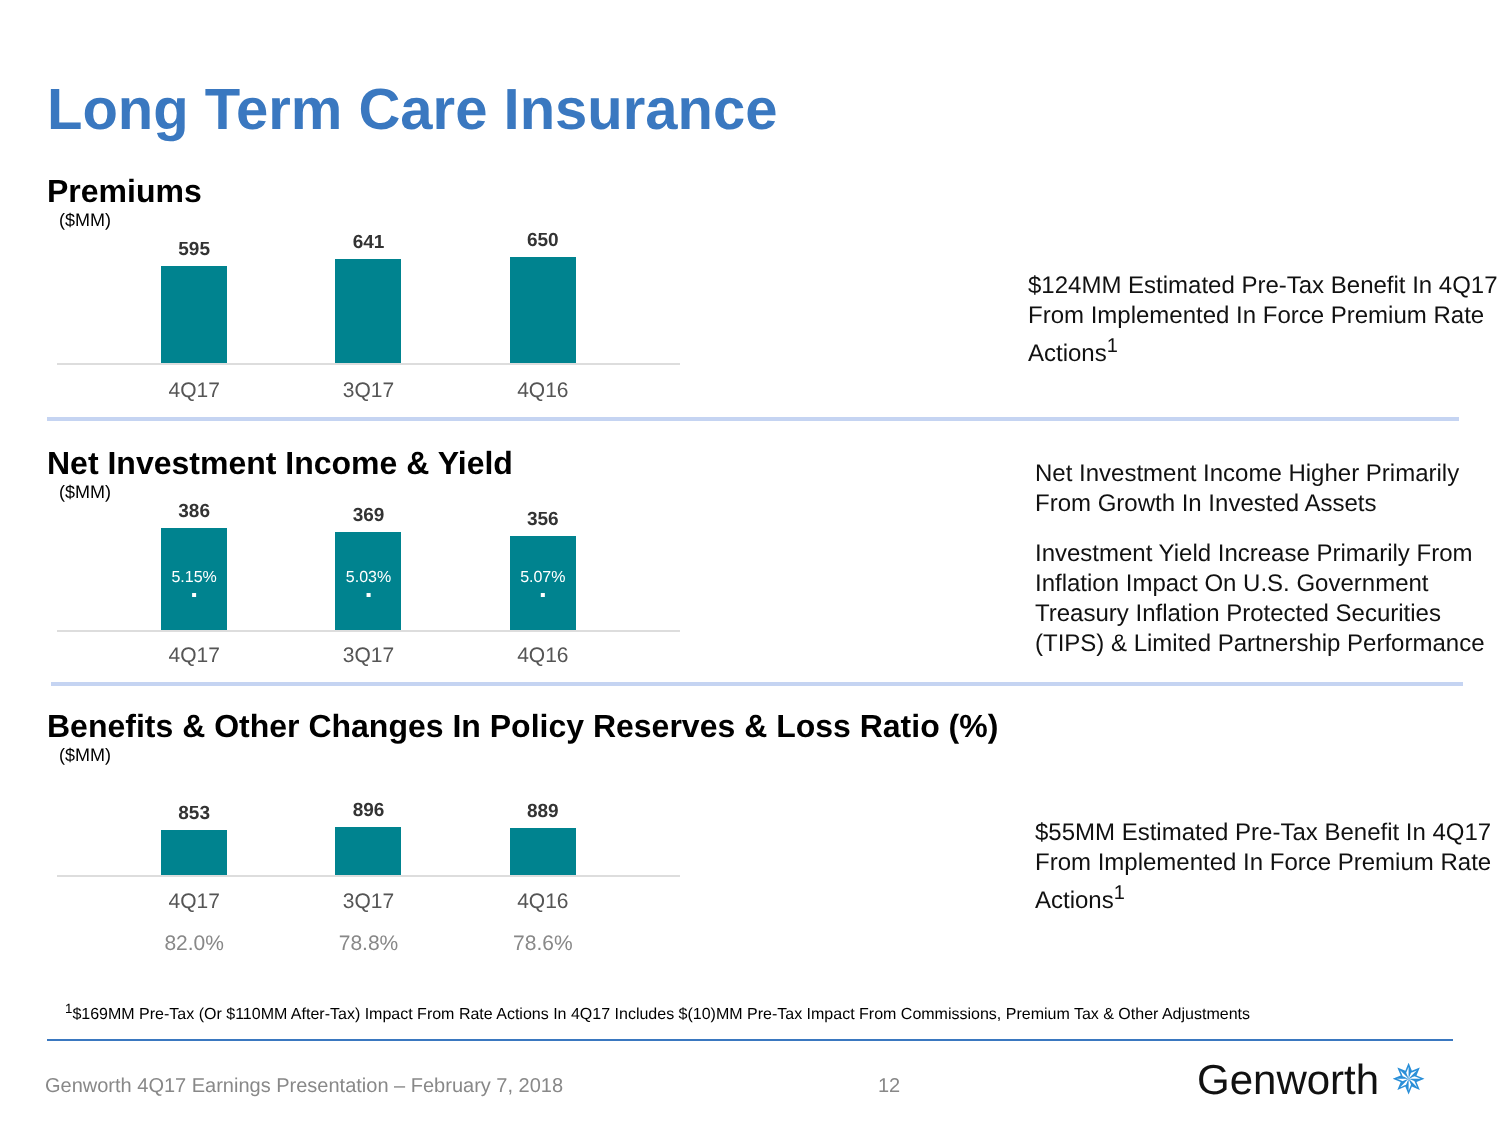Long Term Care Insurance
Premiums
($MM)
595
641
650
4Q17 3Q17 4Q16
$124MM Estimated Pre-Tax Benefit In 4Q17 From Implemented In Force Premium Rate Actions<sup>1</sup>
Net Investment Income & Yield
($MM)
386
5.15%
▪
369
5.03%
▪
356
5.07%
▪
4Q17 3Q17 4Q16
Net Investment Income Higher Primarily From Growth In Invested Assets
Investment Yield Increase Primarily From Inflation Impact On U.S. Government Treasury Inflation Protected Securities (TIPS) & Limited Partnership Performance
Benefits & Other Changes In Policy Reserves & Loss Ratio (%)
($MM)
853
896
889
4Q17 3Q17 4Q16
82.0% 78.8% 78.6%
$55MM Estimated Pre-Tax Benefit In 4Q17 From Implemented In Force Premium Rate Actions<sup>1</sup>
<sup>1</sup>$169MM Pre-Tax (Or $110MM After-Tax) Impact From Rate Actions In 4Q17 Includes $(10)MM Pre-Tax Impact From Commissions, Premium Tax & Other Adjustments
Genworth 4Q17 Earnings Presentation – February 7, 2018
12 Genworth ✵